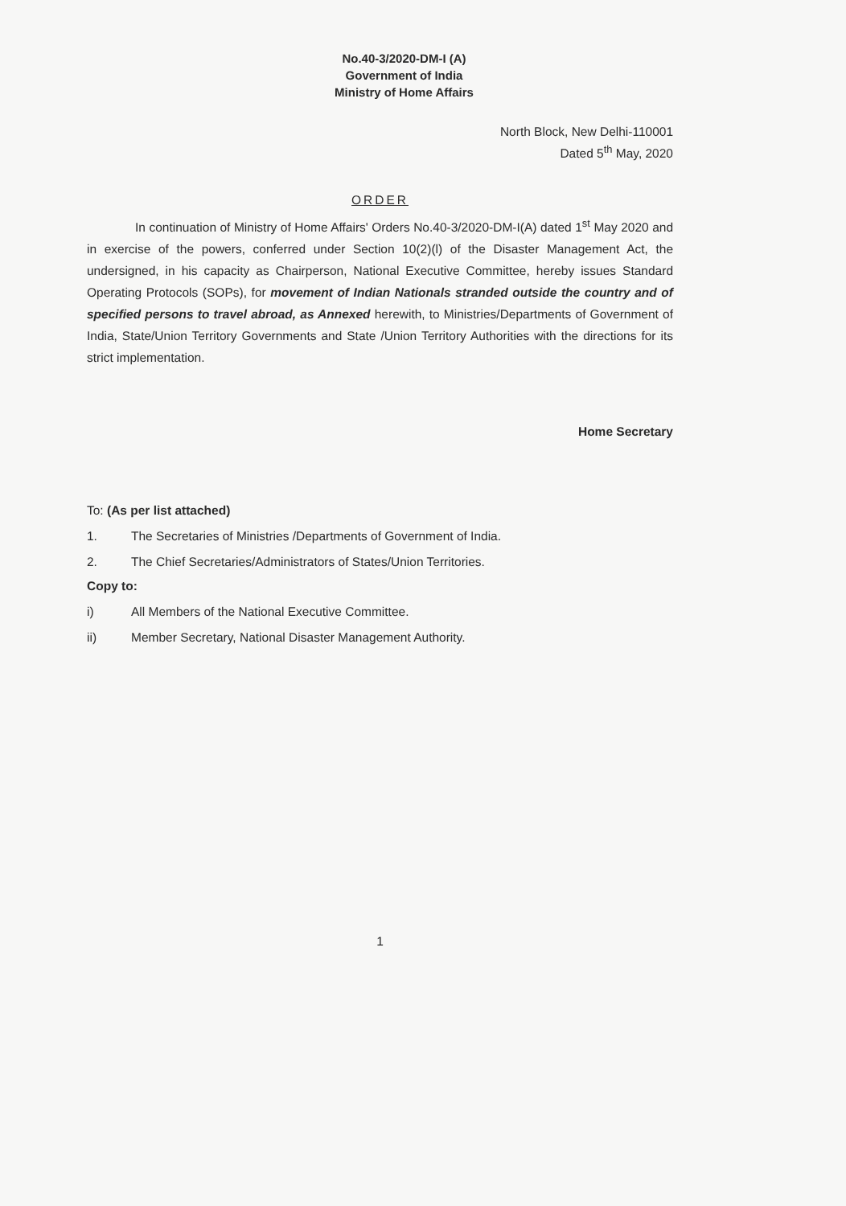No.40-3/2020-DM-I (A)
Government of India
Ministry of Home Affairs
North Block, New Delhi-110001
Dated 5<sup>th</sup> May, 2020
ORDER
In continuation of Ministry of Home Affairs' Orders No.40-3/2020-DM-I(A) dated 1<sup>st</sup> May 2020 and in exercise of the powers, conferred under Section 10(2)(l) of the Disaster Management Act, the undersigned, in his capacity as Chairperson, National Executive Committee, hereby issues Standard Operating Protocols (SOPs), for movement of Indian Nationals stranded outside the country and of specified persons to travel abroad, as Annexed herewith, to Ministries/Departments of Government of India, State/Union Territory Governments and State /Union Territory Authorities with the directions for its strict implementation.
Home Secretary
To: (As per list attached)
1. The Secretaries of Ministries /Departments of Government of India.
2. The Chief Secretaries/Administrators of States/Union Territories.
Copy to:
i) All Members of the National Executive Committee.
ii) Member Secretary, National Disaster Management Authority.
1